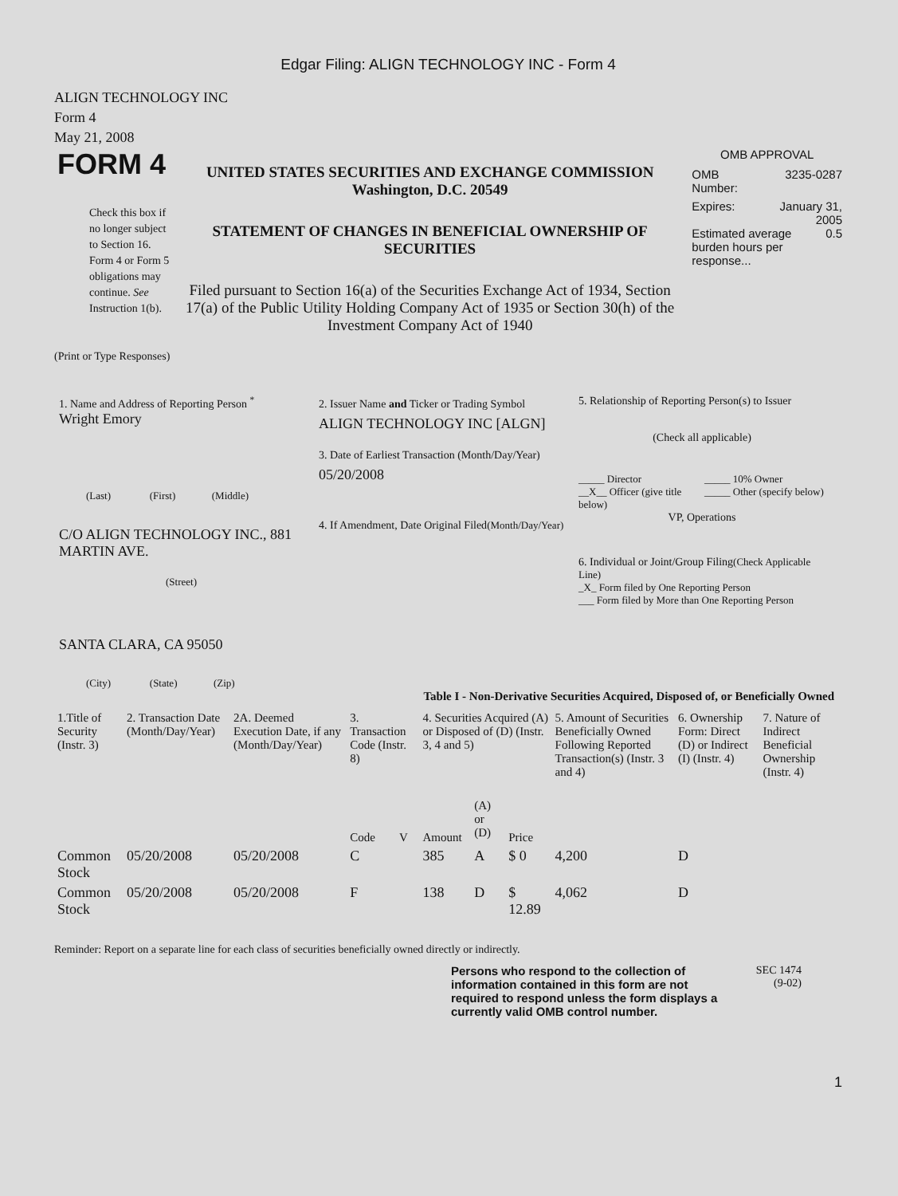Edgar Filing: ALIGN TECHNOLOGY INC - Form 4
ALIGN TECHNOLOGY INC
Form 4
May 21, 2008
FORM 4
Check this box if no longer subject to Section 16. Form 4 or Form 5 obligations may continue. See Instruction 1(b).
UNITED STATES SECURITIES AND EXCHANGE COMMISSION
Washington, D.C. 20549
STATEMENT OF CHANGES IN BENEFICIAL OWNERSHIP OF SECURITIES
Filed pursuant to Section 16(a) of the Securities Exchange Act of 1934, Section 17(a) of the Public Utility Holding Company Act of 1935 or Section 30(h) of the Investment Company Act of 1940
OMB APPROVAL
OMB
Number: 3235-0287
Expires: January 31,
2005
Estimated average burden hours per response... 0.5
(Print or Type Responses)
1. Name and Address of Reporting Person <sup>*</sup>
Wright Emory
(Last) (First) (Middle)
C/O ALIGN TECHNOLOGY INC., 881 MARTIN AVE.
(Street)
SANTA CLARA, CA 95050
(City) (State) (Zip)
2. Issuer Name and Ticker or Trading Symbol
ALIGN TECHNOLOGY INC [ALGN]
3. Date of Earliest Transaction (Month/Day/Year)
05/20/2008
4. If Amendment, Date Original Filed(Month/Day/Year)
5. Relationship of Reporting Person(s) to Issuer
(Check all applicable)
_____ Director
__X__ Officer (give title below) _____ 10% Owner
_____ Other (specify below)
VP, Operations
6. Individual or Joint/Group Filing(Check Applicable Line)
_X_ Form filed by One Reporting Person
___ Form filed by More than One Reporting Person
Table I - Non-Derivative Securities Acquired, Disposed of, or Beneficially Owned
| 1.Title of Security (Instr. 3) | 2. Transaction Date (Month/Day/Year) | 2A. Deemed Execution Date, if any (Month/Day/Year) | 3. Transaction Code (Instr. 8) | | 4. Securities Acquired (A) or Disposed of (D) (Instr. 3, 4 and 5) | | | 5. Amount of Securities Beneficially Owned Following Reported Transaction(s) (Instr. 3 and 4) | 6. Ownership Form: Direct (D) or Indirect (I) (Instr. 4) | 7. Nature of Indirect Beneficial Ownership (Instr. 4) |
| --- | --- | --- | --- | --- | --- | --- | --- | --- | --- | --- |
| | | | Code | V | Amount | (A) or (D) | Price | | | |
| Common Stock | 05/20/2008 | 05/20/2008 | C | | 385 | A | $ 0 | 4,200 | D | |
| Common Stock | 05/20/2008 | 05/20/2008 | F | | 138 | D | $ 12.89 | 4,062 | D | |
Reminder: Report on a separate line for each class of securities beneficially owned directly or indirectly.
Persons who respond to the collection of information contained in this form are not required to respond unless the form displays a currently valid OMB control number.
SEC 1474
(9-02)
1